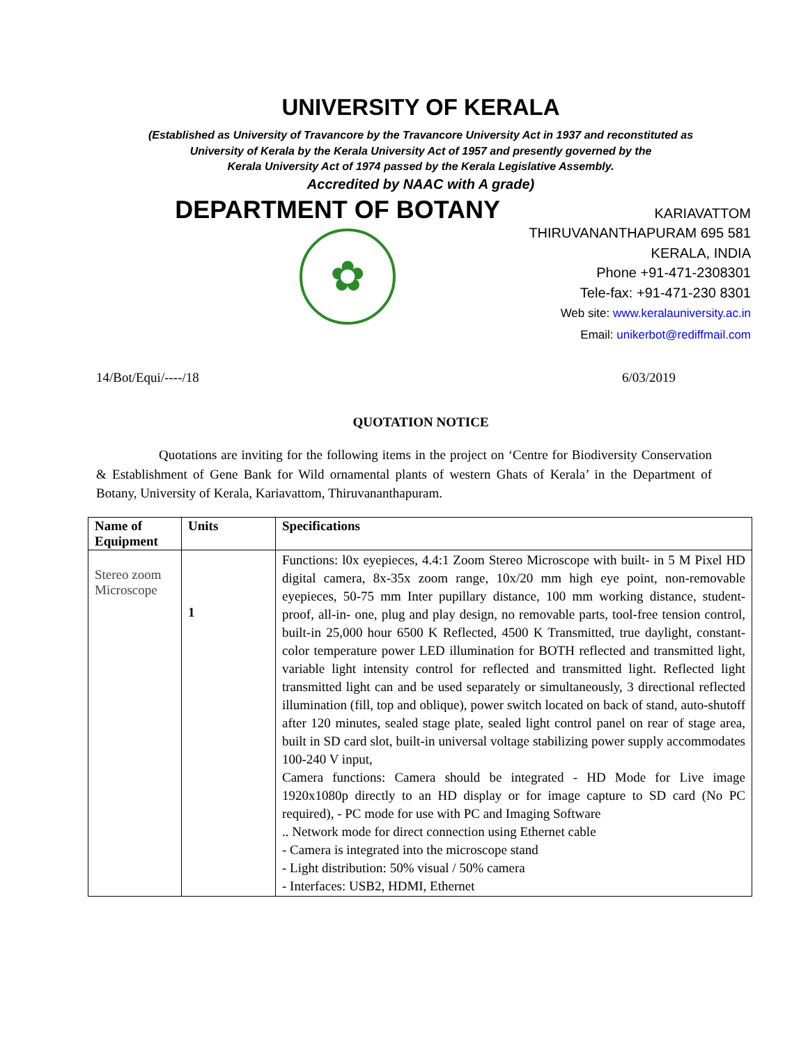UNIVERSITY OF KERALA
(Established as University of Travancore by the Travancore University Act in 1937 and reconstituted as
University of Kerala by the Kerala University Act of 1957 and presently governed by the
Kerala University Act of 1974 passed by the Kerala Legislative Assembly.
Accredited by NAAC with A grade)
DEPARTMENT OF BOTANY
✿
KARIAVATTOM
THIRUVANANTHAPURAM 695 581
KERALA, INDIA
Phone +91-471-2308301
Tele-fax: +91-471-230 8301
Web site: www.keralauniversity.ac.in
Email: unikerbot@rediffmail.com
14/Bot/Equi/----/18 6/03/2019
QUOTATION NOTICE
Quotations are inviting for the following items in the project on ‘Centre for Biodiversity Conservation & Establishment of Gene Bank for Wild ornamental plants of western Ghats of Kerala’ in the Department of Botany, University of Kerala, Kariavattom, Thiruvananthapuram.
| Name of Equipment | Units | Specifications |
| --- | --- | --- |
| Stereo zoom Microscope | 1 | Functions: l0x eyepieces, 4.4:1 Zoom Stereo Microscope with built- in 5 M Pixel HD digital camera, 8x-35x zoom range, 10x/20 mm high eye point, non-removable eyepieces, 50-75 mm Inter pupillary distance, 100 mm working distance, student- proof, all-in- one, plug and play design, no removable parts, tool-free tension control, built-in 25,000 hour 6500 K Reflected, 4500 K Transmitted, true daylight, constant-color temperature power LED illumination for BOTH reflected and transmitted light, variable light intensity control for reflected and transmitted light. Reflected light transmitted light can and be used separately or simultaneously, 3 directional reflected illumination (fill, top and oblique), power switch located on back of stand, auto-shutoff after 120 minutes, sealed stage plate, sealed light control panel on rear of stage area, built in SD card slot, built-in universal voltage stabilizing power supply accommodates 100-240 V input, Camera functions: Camera should be integrated - HD Mode for Live image 1920x1080p directly to an HD display or for image capture to SD card (No PC required), - PC mode for use with PC and Imaging Software .. Network mode for direct connection using Ethernet cable - Camera is integrated into the microscope stand - Light distribution: 50% visual / 50% camera - Interfaces: USB2, HDMI, Ethernet |